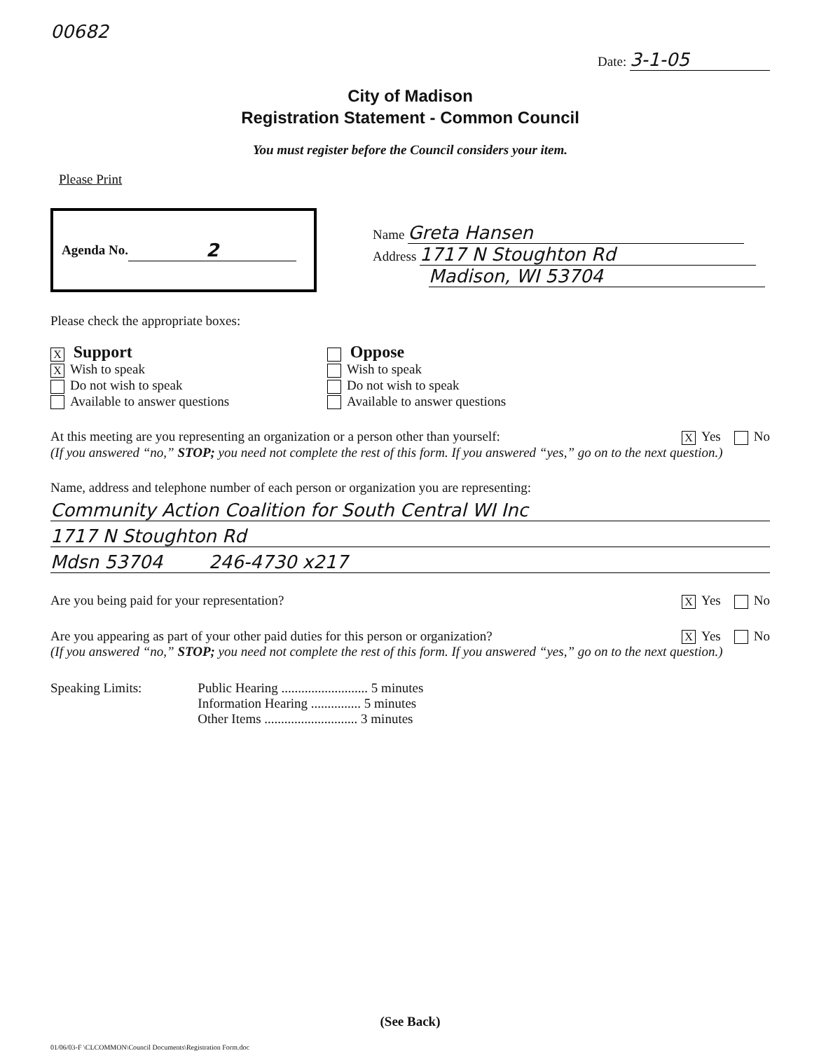00682
Date: 3-1-05
City of Madison
Registration Statement - Common Council
You must register before the Council considers your item.
Please Print
Agenda No. 2
Name Greta Hansen
Address 1717 N Stoughton Rd
Madison, WI 53704
Please check the appropriate boxes:
X Support
X Wish to speak
Do not wish to speak
Available to answer questions
Oppose
Wish to speak
Do not wish to speak
Available to answer questions
At this meeting are you representing an organization or a person other than yourself: X Yes No
(If you answered “no,” STOP; you need not complete the rest of this form. If you answered “yes,” go on to the next question.)
Name, address and telephone number of each person or organization you are representing:
Community Action Coalition for South Central WI Inc
1717 N Stoughton Rd
Mdsn 53704 246-4730 x217
Are you being paid for your representation? X Yes No
Are you appearing as part of your other paid duties for this person or organization? X Yes No
(If you answered “no,” STOP; you need not complete the rest of this form. If you answered “yes,” go on to the next question.)
Speaking Limits: Public Hearing .......................... 5 minutes
Information Hearing ............... 5 minutes
Other Items ............................ 3 minutes
(See Back)
01/06/03-F \CLCOMMON\Council Documents\Registration Form.doc